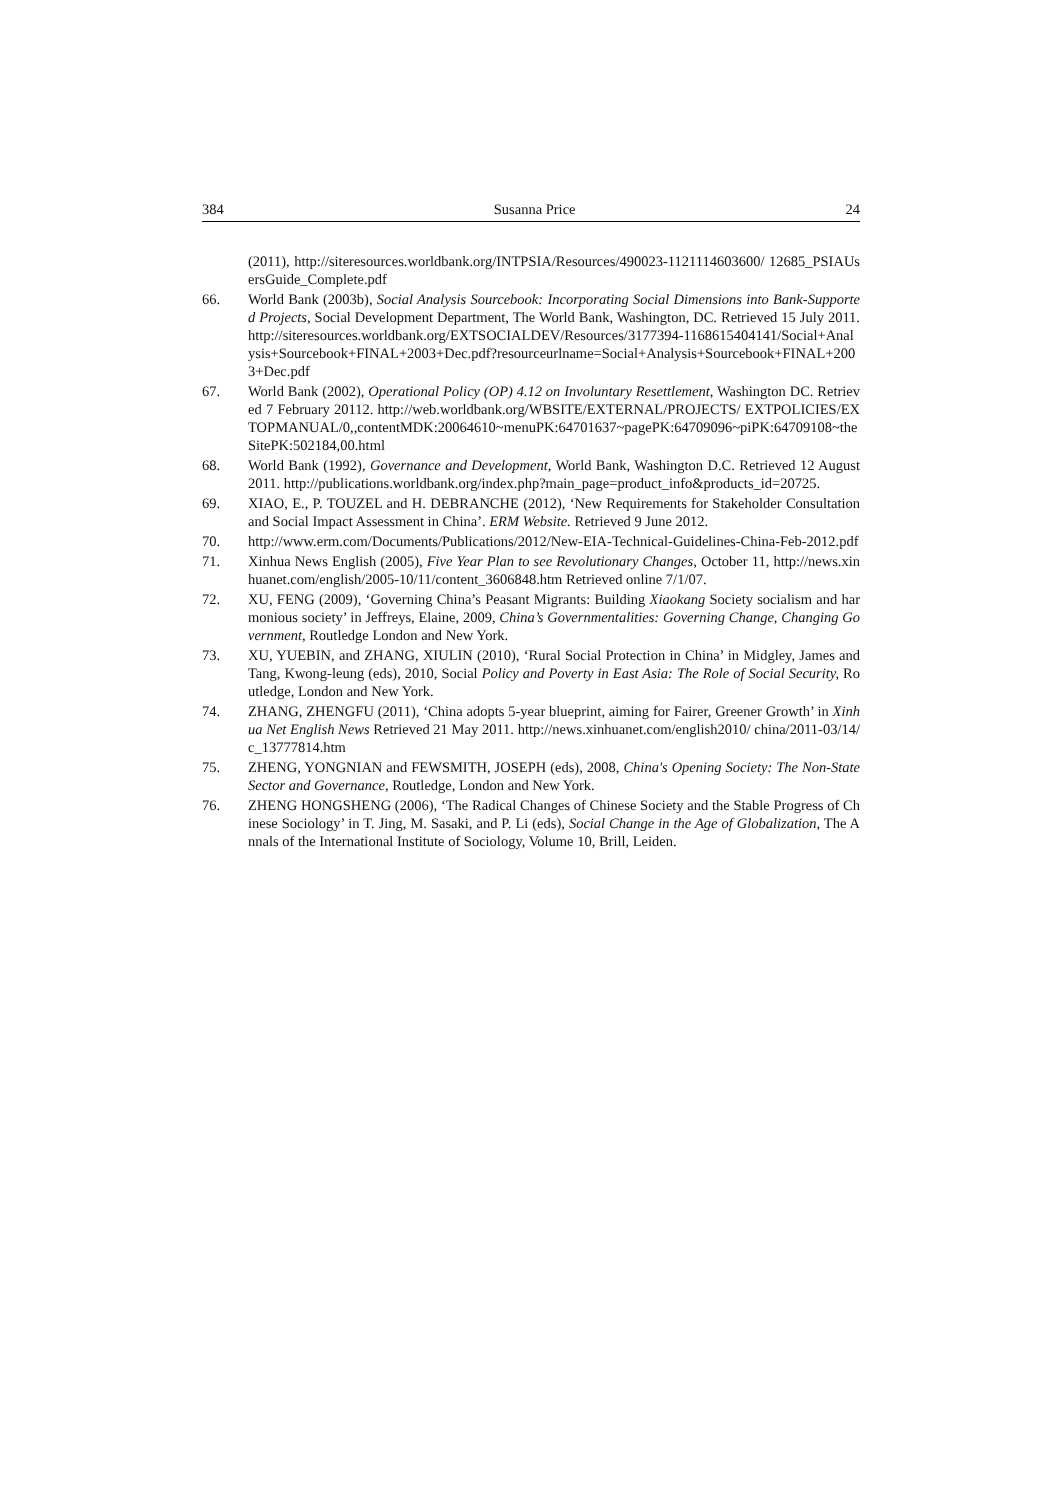384 Susanna Price 24
(2011), http://siteresources.worldbank.org/INTPSIA/Resources/490023-1121114603600/ 12685_PSIAUsersGuide_Complete.pdf
66. World Bank (2003b), Social Analysis Sourcebook: Incorporating Social Dimensions into Bank-Supported Projects, Social Development Department, The World Bank, Washington, DC. Retrieved 15 July 2011. http://siteresources.worldbank.org/EXTSOCIALDEV/Resources/3177394-1168615404141/Social+Analysis+Sourcebook+FINAL+2003+Dec.pdf?resourceurlname=Social+Analysis+Sourcebook+FINAL+2003+Dec.pdf
67. World Bank (2002), Operational Policy (OP) 4.12 on Involuntary Resettlement, Washington DC. Retrieved 7 February 20112. http://web.worldbank.org/WBSITE/EXTERNAL/PROJECTS/ EXTPOLICIES/EXTOPMANUAL/0,,contentMDK:20064610~menuPK:64701637~pagePK:64709096~piPK:64709108~theSitePK:502184,00.html
68. World Bank (1992), Governance and Development, World Bank, Washington D.C. Retrieved 12 August 2011. http://publications.worldbank.org/index.php?main_page=product_info&products_id=20725.
69. XIAO, E., P. TOUZEL and H. DEBRANCHE (2012), ‘New Requirements for Stakeholder Consultation and Social Impact Assessment in China’. ERM Website. Retrieved 9 June 2012.
70. http://www.erm.com/Documents/Publications/2012/New-EIA-Technical-Guidelines-China-Feb-2012.pdf
71. Xinhua News English (2005), Five Year Plan to see Revolutionary Changes, October 11, http://news.xinhuanet.com/english/2005-10/11/content_3606848.htm Retrieved online 7/1/07.
72. XU, FENG (2009), ‘Governing China’s Peasant Migrants: Building Xiaokang Society socialism and harmonious society’ in Jeffreys, Elaine, 2009, China’s Governmentalities: Governing Change, Changing Government, Routledge London and New York.
73. XU, YUEBIN, and ZHANG, XIULIN (2010), ‘Rural Social Protection in China’ in Midgley, James and Tang, Kwong-leung (eds), 2010, Social Policy and Poverty in East Asia: The Role of Social Security, Routledge, London and New York.
74. ZHANG, ZHENGFU (2011), ‘China adopts 5-year blueprint, aiming for Fairer, Greener Growth’ in Xinhua Net English News Retrieved 21 May 2011. http://news.xinhuanet.com/english2010/ china/2011-03/14/c_13777814.htm
75. ZHENG, YONGNIAN and FEWSMITH, JOSEPH (eds), 2008, China's Opening Society: The Non-State Sector and Governance, Routledge, London and New York.
76. ZHENG HONGSHENG (2006), ‘The Radical Changes of Chinese Society and the Stable Progress of Chinese Sociology’ in T. Jing, M. Sasaki, and P. Li (eds), Social Change in the Age of Globalization, The Annals of the International Institute of Sociology, Volume 10, Brill, Leiden.